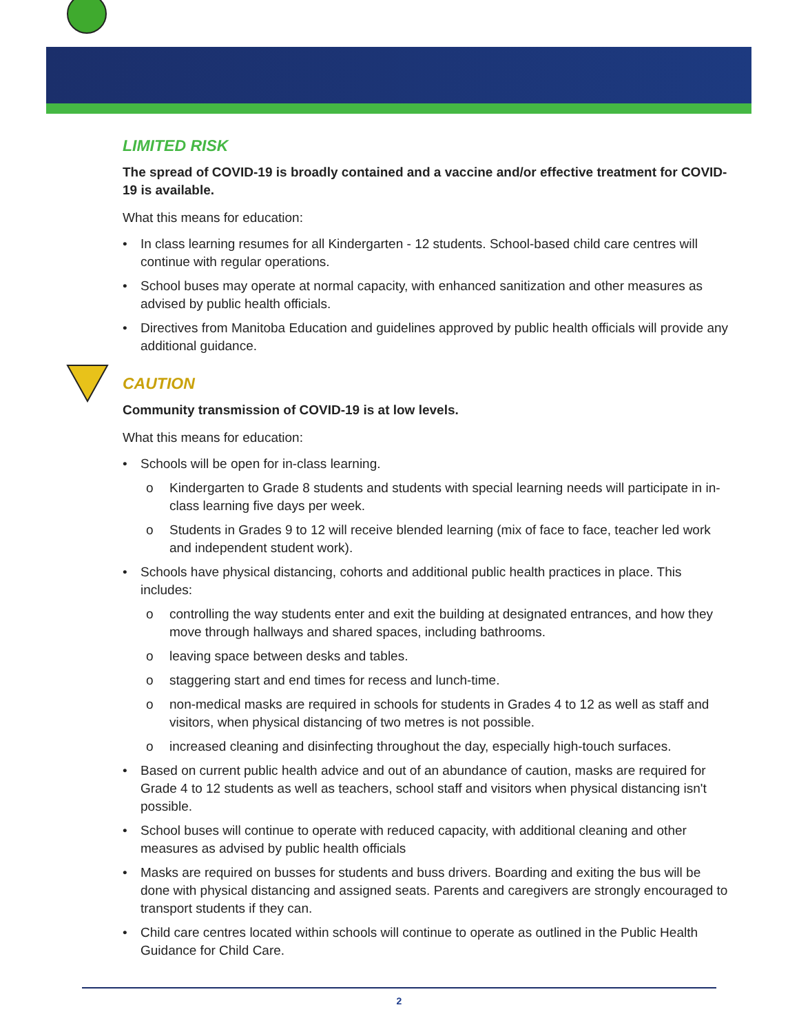LIMITED RISK
The spread of COVID-19 is broadly contained and a vaccine and/or effective treatment for COVID-19 is available.
What this means for education:
• In class learning resumes for all Kindergarten - 12 students. School-based child care centres will continue with regular operations.
• School buses may operate at normal capacity, with enhanced sanitization and other measures as advised by public health officials.
• Directives from Manitoba Education and guidelines approved by public health officials will provide any additional guidance.
CAUTION
Community transmission of COVID-19 is at low levels.
What this means for education:
• Schools will be open for in-class learning.
o Kindergarten to Grade 8 students and students with special learning needs will participate in in-class learning five days per week.
o Students in Grades 9 to 12 will receive blended learning (mix of face to face, teacher led work and independent student work).
• Schools have physical distancing, cohorts and additional public health practices in place. This includes:
o controlling the way students enter and exit the building at designated entrances, and how they move through hallways and shared spaces, including bathrooms.
o leaving space between desks and tables.
o staggering start and end times for recess and lunch-time.
o non-medical masks are required in schools for students in Grades 4 to 12 as well as staff and visitors, when physical distancing of two metres is not possible.
o increased cleaning and disinfecting throughout the day, especially high-touch surfaces.
• Based on current public health advice and out of an abundance of caution, masks are required for Grade 4 to 12 students as well as teachers, school staff and visitors when physical distancing isn't possible.
• School buses will continue to operate with reduced capacity, with additional cleaning and other measures as advised by public health officials
• Masks are required on busses for students and buss drivers. Boarding and exiting the bus will be done with physical distancing and assigned seats. Parents and caregivers are strongly encouraged to transport students if they can.
• Child care centres located within schools will continue to operate as outlined in the Public Health Guidance for Child Care.
2